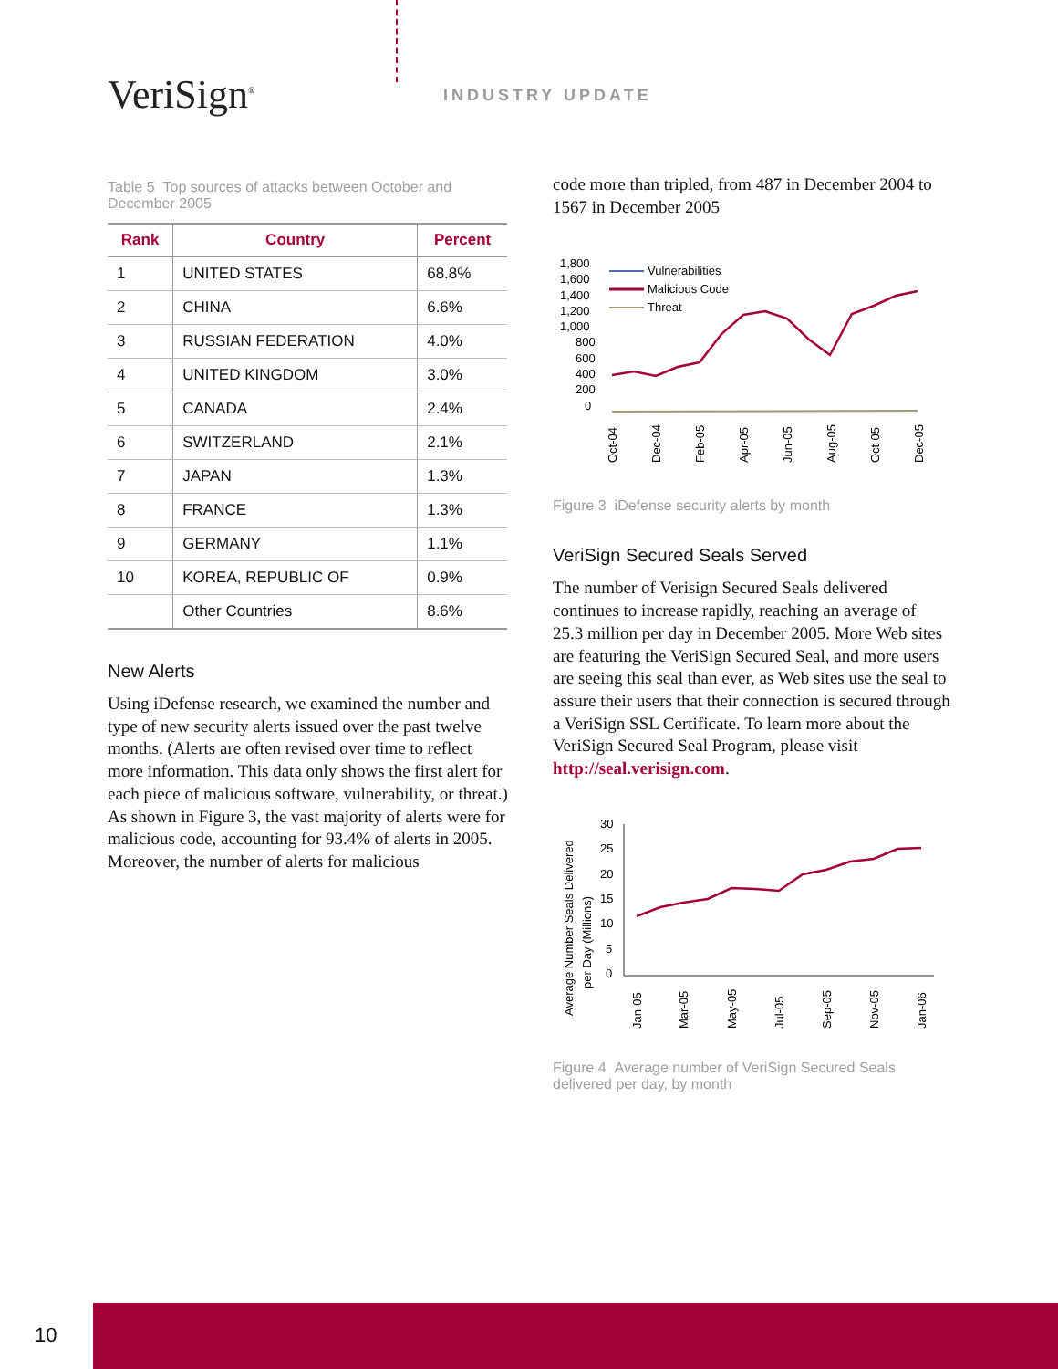VeriSign<sup>®</sup> INDUSTRY UPDATE
Table 5 Top sources of attacks between October and December 2005
| Rank | Country | Percent |
| --- | --- | --- |
| 1 | UNITED STATES | 68.8% |
| 2 | CHINA | 6.6% |
| 3 | RUSSIAN FEDERATION | 4.0% |
| 4 | UNITED KINGDOM | 3.0% |
| 5 | CANADA | 2.4% |
| 6 | SWITZERLAND | 2.1% |
| 7 | JAPAN | 1.3% |
| 8 | FRANCE | 1.3% |
| 9 | GERMANY | 1.1% |
| 10 | KOREA, REPUBLIC OF | 0.9% |
| | Other Countries | 8.6% |
New Alerts
Using iDefense research, we examined the number and type of new security alerts issued over the past twelve months. (Alerts are often revised over time to reflect more information. This data only shows the first alert for each piece of malicious software, vulnerability, or threat.) As shown in Figure 3, the vast majority of alerts were for malicious code, accounting for 93.4% of alerts in 2005. Moreover, the number of alerts for malicious
code more than tripled, from 487 in December 2004 to 1567 in December 2005
1,800
1,600
1,400
1,200
1,000
800
600
400
200
0
Vulnerabilities
Malicious Code
Threat
Oct-04
Dec-04
Feb-05
Apr-05
Jun-05
Aug-05
Oct-05
Dec-05
Figure 3 iDefense security alerts by month
VeriSign Secured Seals Served
The number of Verisign Secured Seals delivered continues to increase rapidly, reaching an average of 25.3 million per day in December 2005. More Web sites are featuring the VeriSign Secured Seal, and more users are seeing this seal than ever, as Web sites use the seal to assure their users that their connection is secured through a VeriSign SSL Certificate. To learn more about the VeriSign Secured Seal Program, please visit http://seal.verisign.com.
Average Number Seals Delivered
per Day (Millions)
30
25
20
15
10
5
0
Jan-05
Mar-05
May-05
Jul-05
Sep-05
Nov-05
Jan-06
Figure 4 Average number of VeriSign Secured Seals delivered per day, by month
10